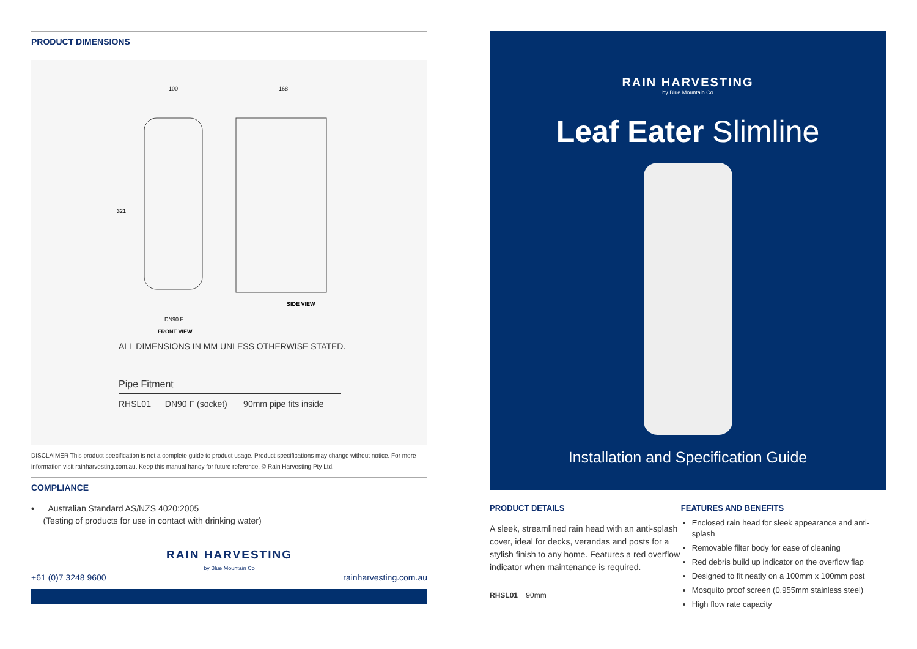PRODUCT DIMENSIONS
100
168
321
DN90 F
SIDE VIEW
FRONT VIEW
ALL DIMENSIONS IN MM UNLESS OTHERWISE STATED.
Pipe Fitment
| RHSL01 | DN90 F (socket) | 90mm pipe fits inside |
DISCLAIMER This product specification is not a complete guide to product usage. Product specifications may change without notice. For more information visit rainharvesting.com.au. Keep this manual handy for future reference. © Rain Harvesting Pty Ltd.
COMPLIANCE
• Australian Standard AS/NZS 4020:2005
(Testing of products for use in contact with drinking water)
RAIN HARVESTING
by Blue Mountain Co
+61 (0)7 3248 9600 rainharvesting.com.au
RAIN HARVESTING
by Blue Mountain Co
Leaf Eater Slimline
Installation and Specification Guide
PRODUCT DETAILS
A sleek, streamlined rain head with an anti-splash cover, ideal for decks, verandas and posts for a stylish finish to any home. Features a red overflow indicator when maintenance is required.
RHSL01 90mm
FEATURES AND BENEFITS
Enclosed rain head for sleek appearance and anti-splash
Removable filter body for ease of cleaning
Red debris build up indicator on the overflow flap
Designed to fit neatly on a 100mm x 100mm post
Mosquito proof screen (0.955mm stainless steel)
High flow rate capacity